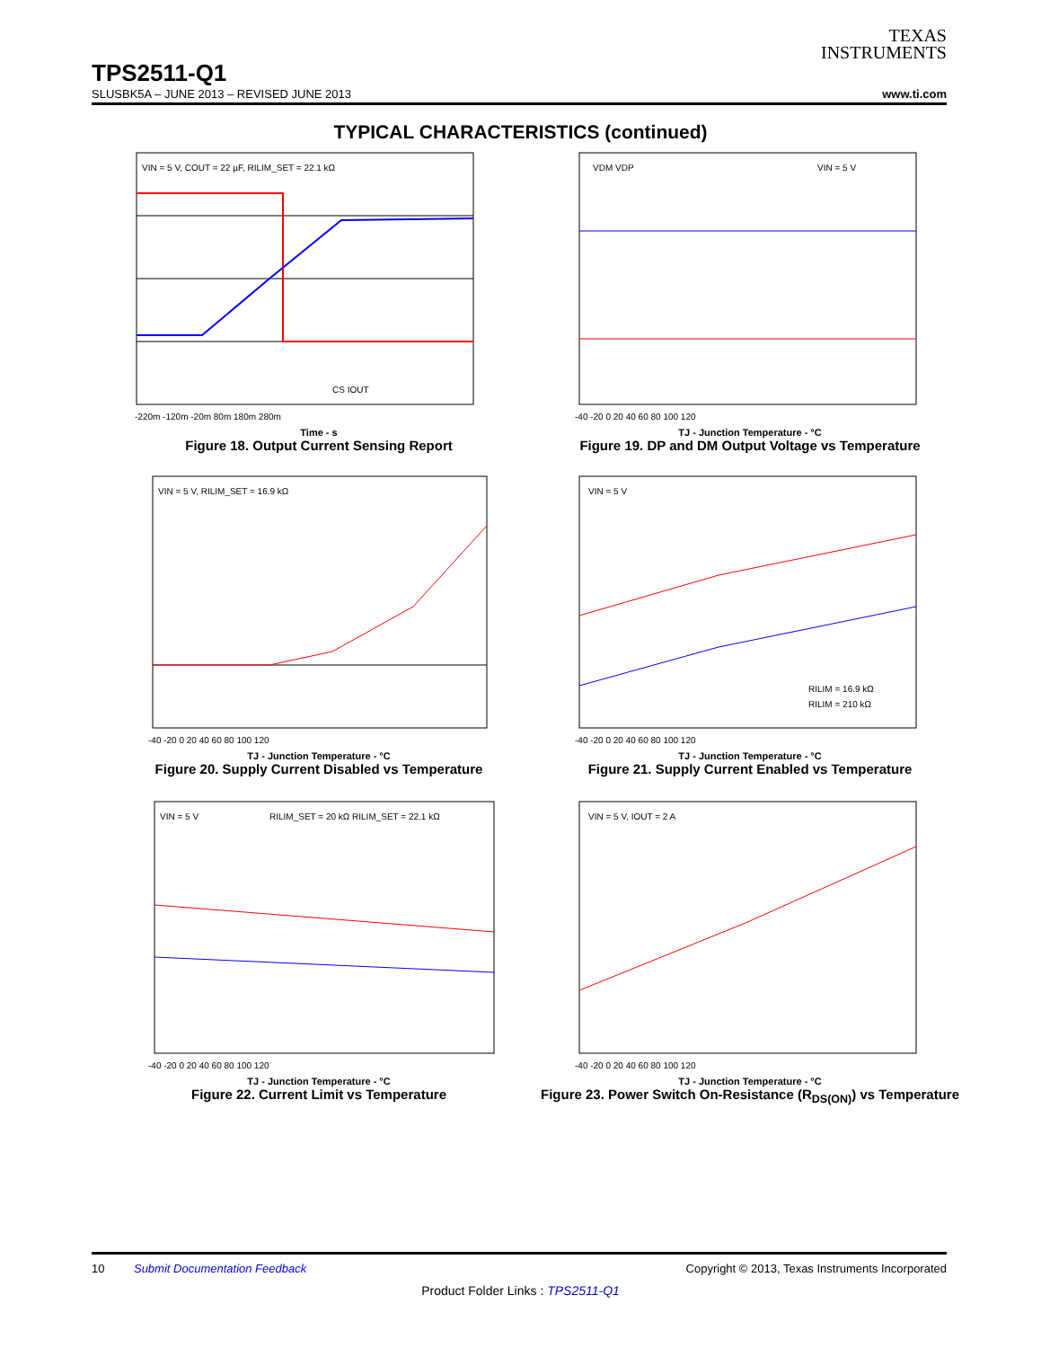TEXAS
INSTRUMENTS
TPS2511-Q1
SLUSBK5A – JUNE 2013 – REVISED JUNE 2013 www.ti.com
TYPICAL CHARACTERISTICS (continued)
VIN = 5 V, COUT = 22 µF, RILIM_SET = 22.1 kΩ
CS IOUT
-220m -120m -20m 80m 180m 280m
Time - s
Figure 18. Output Current Sensing Report
VDM VDP
VIN = 5 V
-40 -20 0 20 40 60 80 100 120
TJ - Junction Temperature - °C
Figure 19. DP and DM Output Voltage vs Temperature
VIN = 5 V, RILIM_SET = 16.9 kΩ
-40 -20 0 20 40 60 80 100 120
TJ - Junction Temperature - °C
Figure 20. Supply Current Disabled vs Temperature
VIN = 5 V
RILIM = 16.9 kΩ
RILIM = 210 kΩ
-40 -20 0 20 40 60 80 100 120
TJ - Junction Temperature - °C
Figure 21. Supply Current Enabled vs Temperature
VIN = 5 V
RILIM_SET = 20 kΩ RILIM_SET = 22.1 kΩ
-40 -20 0 20 40 60 80 100 120
TJ - Junction Temperature - °C
Figure 22. Current Limit vs Temperature
VIN = 5 V, IOUT = 2 A
-40 -20 0 20 40 60 80 100 120
TJ - Junction Temperature - °C
Figure 23. Power Switch On-Resistance (R<sub>DS(ON)</sub>) vs Temperature
10 Submit Documentation Feedback Copyright © 2013, Texas Instruments Incorporated
Product Folder Links : TPS2511-Q1